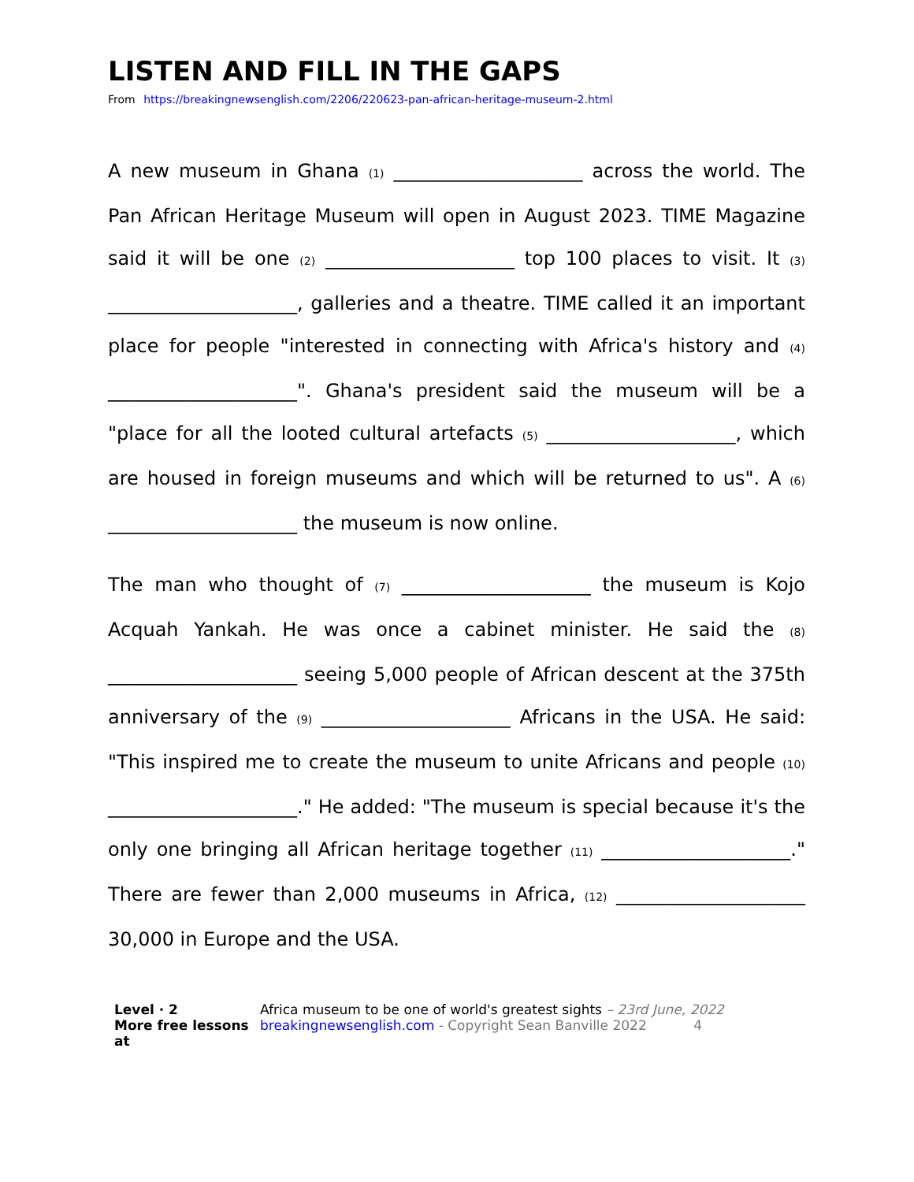LISTEN AND FILL IN THE GAPS
From https://breakingnewsenglish.com/2206/220623-pan-african-heritage-museum-2.html
A new museum in Ghana (1) ____________________ across the world. The Pan African Heritage Museum will open in August 2023. TIME Magazine said it will be one (2) ____________________ top 100 places to visit. It (3) ____________________, galleries and a theatre. TIME called it an important place for people "interested in connecting with Africa's history and (4) ____________________". Ghana's president said the museum will be a "place for all the looted cultural artefacts (5) ____________________, which are housed in foreign museums and which will be returned to us". A (6) ____________________ the museum is now online.
The man who thought of (7) ____________________ the museum is Kojo Acquah Yankah. He was once a cabinet minister. He said the (8) ____________________ seeing 5,000 people of African descent at the 375th anniversary of the (9) ____________________ Africans in the USA. He said: "This inspired me to create the museum to unite Africans and people (10) ____________________." He added: "The museum is special because it's the only one bringing all African heritage together (11) ____________________." There are fewer than 2,000 museums in Africa, (12) ____________________ 30,000 in Europe and the USA.
Level · 2
More free lessons at
Africa museum to be one of world's greatest sights – 23rd June, 2022
breakingnewsenglish.com - Copyright Sean Banville 2022 4